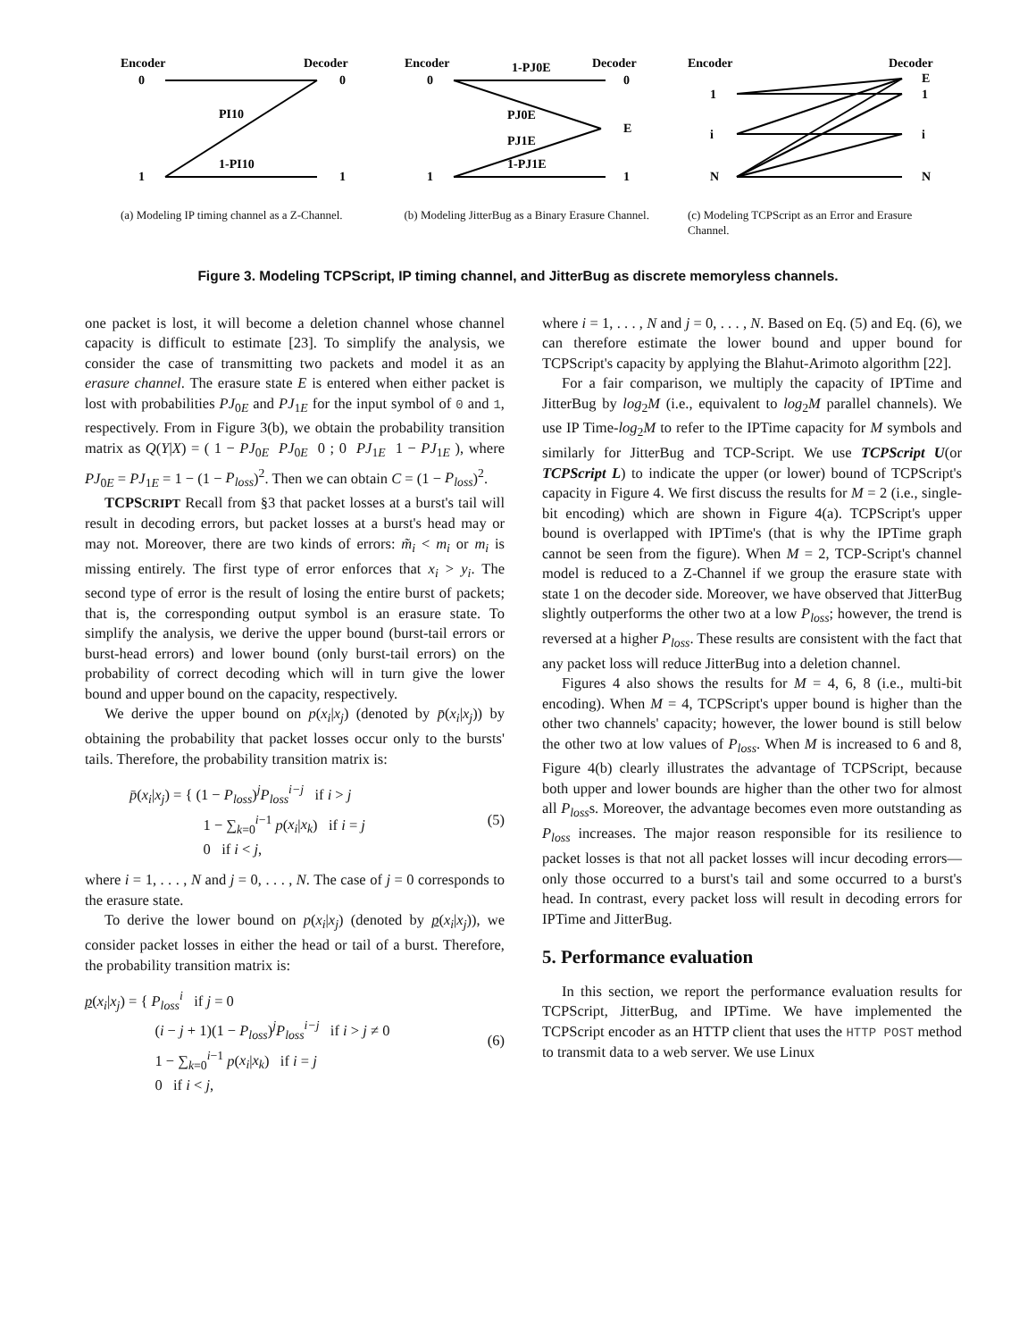Encoder
Decoder
0
0
1
1
PI10
1-PI10
(a) Modeling IP timing channel as a Z-Channel.
Encoder
Decoder
1-PJ0E
0
0
E
1
1
PJ0E
PJ1E
1-PJ1E
(b) Modeling JitterBug as a Binary Erasure Channel.
Encoder
Decoder
1
i
N
E
1
i
N
(c) Modeling TCPScript as an Error and Erasure Channel.
Figure 3. Modeling TCPScript, IP timing channel, and JitterBug as discrete memoryless channels.
one packet is lost, it will become a deletion channel whose channel capacity is difficult to estimate [23]. To simplify the analysis, we consider the case of transmitting two packets and model it as an erasure channel. The erasure state E is entered when either packet is lost with probabilities PJ<sub>0E</sub> and PJ<sub>1E</sub> for the input symbol of 0 and 1, respectively. From in Figure 3(b), we obtain the probability transition matrix as Q(Y|X) = ( 1 − PJ<sub>0E</sub> PJ<sub>0E</sub> 0 ; 0 PJ<sub>1E</sub> 1 − PJ<sub>1E</sub> ), where PJ<sub>0E</sub> = PJ<sub>1E</sub> = 1 − (1 − P<sub>loss</sub>)<sup>2</sup>. Then we can obtain C = (1 − P<sub>loss</sub>)<sup>2</sup>.
TCPSCRIPT Recall from §3 that packet losses at a burst's tail will result in decoding errors, but packet losses at a burst's head may or may not. Moreover, there are two kinds of errors: m̃<sub>i</sub> < m<sub>i</sub> or m<sub>i</sub> is missing entirely. The first type of error enforces that x<sub>i</sub> > y<sub>i</sub>. The second type of error is the result of losing the entire burst of packets; that is, the corresponding output symbol is an erasure state. To simplify the analysis, we derive the upper bound (burst-tail errors or burst-head errors) and lower bound (only burst-tail errors) on the probability of correct decoding which will in turn give the lower bound and upper bound on the capacity, respectively.
We derive the upper bound on p(x<sub>i</sub>|x<sub>j</sub>) (denoted by p̄(x<sub>i</sub>|x<sub>j</sub>)) by obtaining the probability that packet losses occur only to the bursts' tails. Therefore, the probability transition matrix is:
p̄(x<sub>i</sub>|x<sub>j</sub>) = { (1 − P<sub>loss</sub>)<sup>j</sup>P<sub>loss</sub><sup>i−j</sup> if i > j
1 − ∑<sub>k=0</sub><sup>i−1</sup> p(x<sub>i</sub>|x<sub>k</sub>) if i = j
0 if i < j,
(5)
where i = 1, . . . , N and j = 0, . . . , N. The case of j = 0 corresponds to the erasure state.
To derive the lower bound on p(x<sub>i</sub>|x<sub>j</sub>) (denoted by p(x<sub>i</sub>|x<sub>j</sub>)), we consider packet losses in either the head or tail of a burst. Therefore, the probability transition matrix is:
p(x<sub>i</sub>|x<sub>j</sub>) = { P<sub>loss</sub><sup>i</sup> if j = 0
(i − j + 1)(1 − P<sub>loss</sub>)<sup>j</sup>P<sub>loss</sub><sup>i−j</sup> if i > j ≠ 0
1 − ∑<sub>k=0</sub><sup>i−1</sup> p(x<sub>i</sub>|x<sub>k</sub>) if i = j
0 if i < j,
(6)
where i = 1, . . . , N and j = 0, . . . , N. Based on Eq. (5) and Eq. (6), we can therefore estimate the lower bound and upper bound for TCPScript's capacity by applying the Blahut-Arimoto algorithm [22].
For a fair comparison, we multiply the capacity of IPTime and JitterBug by log<sub>2</sub>M (i.e., equivalent to log<sub>2</sub>M parallel channels). We use IP Time-log<sub>2</sub>M to refer to the IPTime capacity for M symbols and similarly for JitterBug and TCP-Script. We use TCPScript U(or TCPScript L) to indicate the upper (or lower) bound of TCPScript's capacity in Figure 4. We first discuss the results for M = 2 (i.e., single-bit encoding) which are shown in Figure 4(a). TCPScript's upper bound is overlapped with IPTime's (that is why the IPTime graph cannot be seen from the figure). When M = 2, TCP-Script's channel model is reduced to a Z-Channel if we group the erasure state with state 1 on the decoder side. Moreover, we have observed that JitterBug slightly outperforms the other two at a low P<sub>loss</sub>; however, the trend is reversed at a higher P<sub>loss</sub>. These results are consistent with the fact that any packet loss will reduce JitterBug into a deletion channel.
Figures 4 also shows the results for M = 4, 6, 8 (i.e., multi-bit encoding). When M = 4, TCPScript's upper bound is higher than the other two channels' capacity; however, the lower bound is still below the other two at low values of P<sub>loss</sub>. When M is increased to 6 and 8, Figure 4(b) clearly illustrates the advantage of TCPScript, because both upper and lower bounds are higher than the other two for almost all P<sub>loss</sub>s. Moreover, the advantage becomes even more outstanding as P<sub>loss</sub> increases. The major reason responsible for its resilience to packet losses is that not all packet losses will incur decoding errors—only those occurred to a burst's tail and some occurred to a burst's head. In contrast, every packet loss will result in decoding errors for IPTime and JitterBug.
5. Performance evaluation
In this section, we report the performance evaluation results for TCPScript, JitterBug, and IPTime. We have implemented the TCPScript encoder as an HTTP client that uses the HTTP POST method to transmit data to a web server. We use Linux